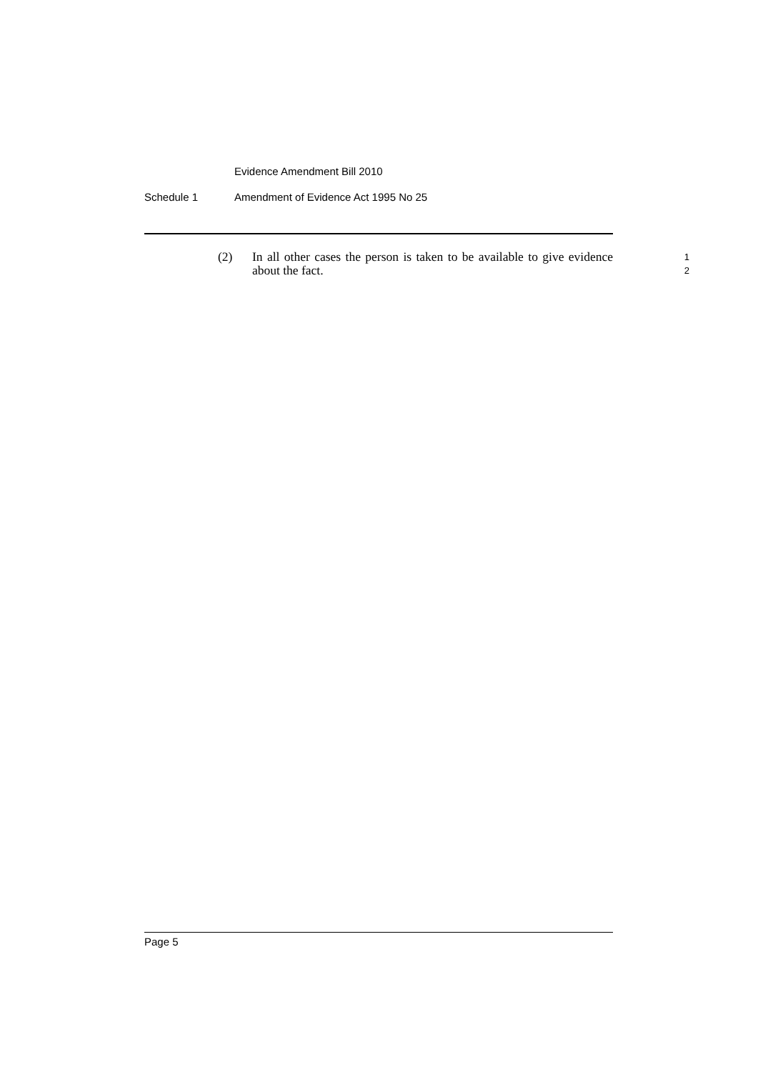Evidence Amendment Bill 2010
Schedule 1 Amendment of Evidence Act 1995 No 25
(2) In all other cases the person is taken to be available to give evidence about the fact.
1
2
Page 5